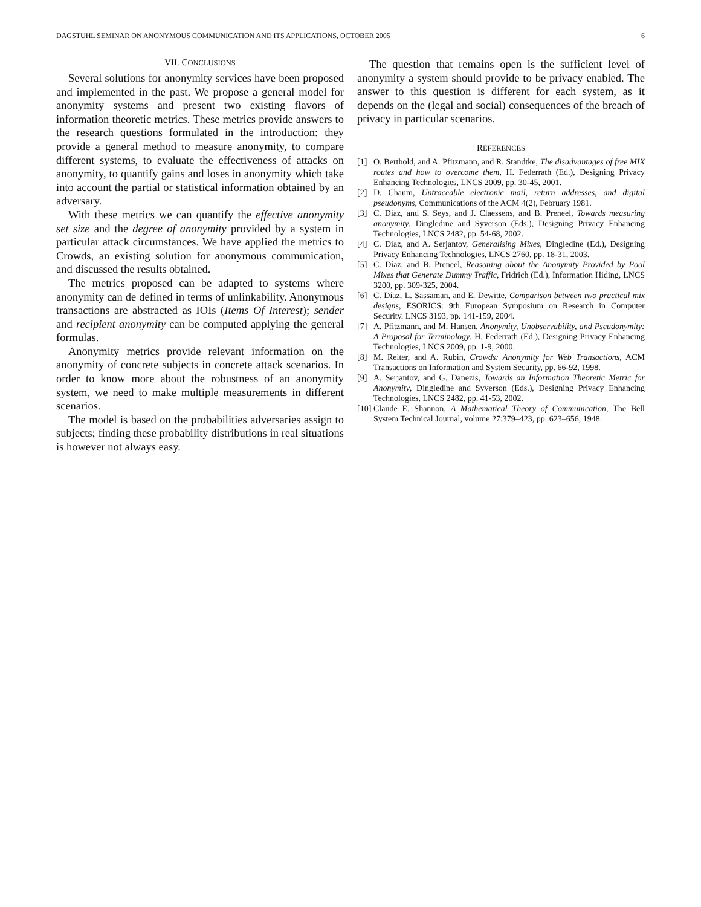DAGSTUHL SEMINAR ON ANONYMOUS COMMUNICATION AND ITS APPLICATIONS, OCTOBER 2005 6
VII. CONCLUSIONS
Several solutions for anonymity services have been proposed and implemented in the past. We propose a general model for anonymity systems and present two existing flavors of information theoretic metrics. These metrics provide answers to the research questions formulated in the introduction: they provide a general method to measure anonymity, to compare different systems, to evaluate the effectiveness of attacks on anonymity, to quantify gains and loses in anonymity which take into account the partial or statistical information obtained by an adversary.
With these metrics we can quantify the effective anonymity set size and the degree of anonymity provided by a system in particular attack circumstances. We have applied the metrics to Crowds, an existing solution for anonymous communication, and discussed the results obtained.
The metrics proposed can be adapted to systems where anonymity can de defined in terms of unlinkability. Anonymous transactions are abstracted as IOIs (Items Of Interest); sender and recipient anonymity can be computed applying the general formulas.
Anonymity metrics provide relevant information on the anonymity of concrete subjects in concrete attack scenarios. In order to know more about the robustness of an anonymity system, we need to make multiple measurements in different scenarios.
The model is based on the probabilities adversaries assign to subjects; finding these probability distributions in real situations is however not always easy.
The question that remains open is the sufficient level of anonymity a system should provide to be privacy enabled. The answer to this question is different for each system, as it depends on the (legal and social) consequences of the breach of privacy in particular scenarios.
REFERENCES
[1] O. Berthold, and A. Pfitzmann, and R. Standtke, The disadvantages of free MIX routes and how to overcome them, H. Federrath (Ed.), Designing Privacy Enhancing Technologies, LNCS 2009, pp. 30-45, 2001.
[2] D. Chaum, Untraceable electronic mail, return addresses, and digital pseudonyms, Communications of the ACM 4(2), February 1981.
[3] C. Díaz, and S. Seys, and J. Claessens, and B. Preneel, Towards measuring anonymity, Dingledine and Syverson (Eds.), Designing Privacy Enhancing Technologies, LNCS 2482, pp. 54-68, 2002.
[4] C. Díaz, and A. Serjantov, Generalising Mixes, Dingledine (Ed.), Designing Privacy Enhancing Technologies, LNCS 2760, pp. 18-31, 2003.
[5] C. Díaz, and B. Preneel, Reasoning about the Anonymity Provided by Pool Mixes that Generate Dummy Traffic, Fridrich (Ed.), Information Hiding, LNCS 3200, pp. 309-325, 2004.
[6] C. Díaz, L. Sassaman, and E. Dewitte, Comparison between two practical mix designs, ESORICS: 9th European Symposium on Research in Computer Security. LNCS 3193, pp. 141-159, 2004.
[7] A. Pfitzmann, and M. Hansen, Anonymity, Unobservability, and Pseudonymity: A Proposal for Terminology, H. Federrath (Ed.), Designing Privacy Enhancing Technologies, LNCS 2009, pp. 1-9, 2000.
[8] M. Reiter, and A. Rubin, Crowds: Anonymity for Web Transactions, ACM Transactions on Information and System Security, pp. 66-92, 1998.
[9] A. Serjantov, and G. Danezis, Towards an Information Theoretic Metric for Anonymity, Dingledine and Syverson (Eds.), Designing Privacy Enhancing Technologies, LNCS 2482, pp. 41-53, 2002.
[10] Claude E. Shannon, A Mathematical Theory of Communication, The Bell System Technical Journal, volume 27:379–423, pp. 623–656, 1948.